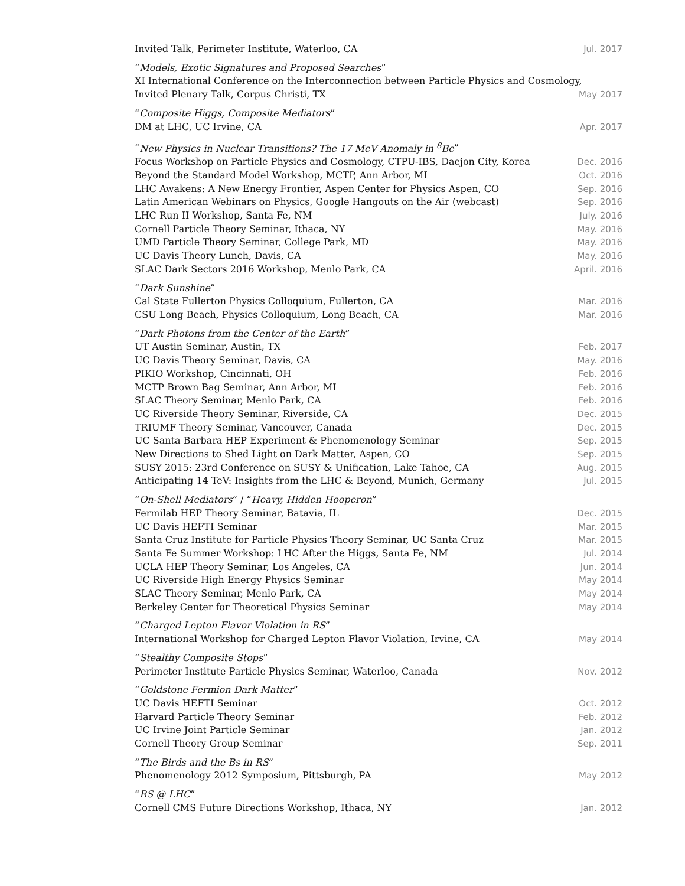Invited Talk, Perimeter Institute, Waterloo, CA Jul. 2017
“Models, Exotic Signatures and Proposed Searches”
XI International Conference on the Interconnection between Particle Physics and Cosmology,
Invited Plenary Talk, Corpus Christi, TX May 2017
“Composite Higgs, Composite Mediators”
DM at LHC, UC Irvine, CA Apr. 2017
“New Physics in Nuclear Transitions? The 17 MeV Anomaly in <sup>8</sup>Be”
Focus Workshop on Particle Physics and Cosmology, CTPU-IBS, Daejon City, Korea Dec. 2016
Beyond the Standard Model Workshop, MCTP, Ann Arbor, MI Oct. 2016
LHC Awakens: A New Energy Frontier, Aspen Center for Physics Aspen, CO Sep. 2016
Latin American Webinars on Physics, Google Hangouts on the Air (webcast) Sep. 2016
LHC Run II Workshop, Santa Fe, NM July. 2016
Cornell Particle Theory Seminar, Ithaca, NY May. 2016
UMD Particle Theory Seminar, College Park, MD May. 2016
UC Davis Theory Lunch, Davis, CA May. 2016
SLAC Dark Sectors 2016 Workshop, Menlo Park, CA April. 2016
“Dark Sunshine”
Cal State Fullerton Physics Colloquium, Fullerton, CA Mar. 2016
CSU Long Beach, Physics Colloquium, Long Beach, CA Mar. 2016
“Dark Photons from the Center of the Earth”
UT Austin Seminar, Austin, TX Feb. 2017
UC Davis Theory Seminar, Davis, CA May. 2016
PIKIO Workshop, Cincinnati, OH Feb. 2016
MCTP Brown Bag Seminar, Ann Arbor, MI Feb. 2016
SLAC Theory Seminar, Menlo Park, CA Feb. 2016
UC Riverside Theory Seminar, Riverside, CA Dec. 2015
TRIUMF Theory Seminar, Vancouver, Canada Dec. 2015
UC Santa Barbara HEP Experiment & Phenomenology Seminar Sep. 2015
New Directions to Shed Light on Dark Matter, Aspen, CO Sep. 2015
SUSY 2015: 23rd Conference on SUSY & Unification, Lake Tahoe, CA Aug. 2015
Anticipating 14 TeV: Insights from the LHC & Beyond, Munich, Germany Jul. 2015
“On-Shell Mediators” / “Heavy, Hidden Hooperon”
Fermilab HEP Theory Seminar, Batavia, IL Dec. 2015
UC Davis HEFTI Seminar Mar. 2015
Santa Cruz Institute for Particle Physics Theory Seminar, UC Santa Cruz Mar. 2015
Santa Fe Summer Workshop: LHC After the Higgs, Santa Fe, NM Jul. 2014
UCLA HEP Theory Seminar, Los Angeles, CA Jun. 2014
UC Riverside High Energy Physics Seminar May 2014
SLAC Theory Seminar, Menlo Park, CA May 2014
Berkeley Center for Theoretical Physics Seminar May 2014
“Charged Lepton Flavor Violation in RS”
International Workshop for Charged Lepton Flavor Violation, Irvine, CA May 2014
“Stealthy Composite Stops”
Perimeter Institute Particle Physics Seminar, Waterloo, Canada Nov. 2012
“Goldstone Fermion Dark Matter”
UC Davis HEFTI Seminar Oct. 2012
Harvard Particle Theory Seminar Feb. 2012
UC Irvine Joint Particle Seminar Jan. 2012
Cornell Theory Group Seminar Sep. 2011
“The Birds and the Bs in RS”
Phenomenology 2012 Symposium, Pittsburgh, PA May 2012
“RS @ LHC”
Cornell CMS Future Directions Workshop, Ithaca, NY Jan. 2012